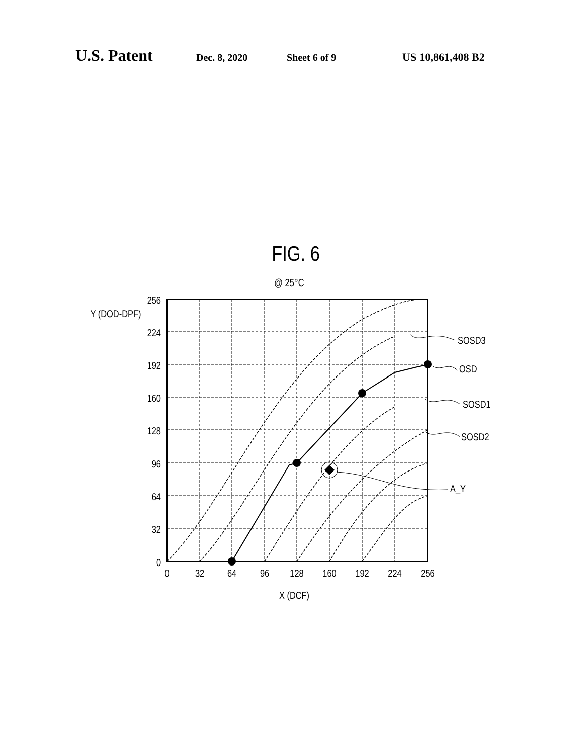U.S. Patent Dec. 8, 2020 Sheet 6 of 9 US 10,861,408 B2
FIG. 6
@ 25°C
Y (DOD-DPF)
256
224
192
160
128
96
64
32
0
0
32
64
96
128
160
192
224
256
X (DCF)
SOSD3
OSD
SOSD1
SOSD2
A_Y